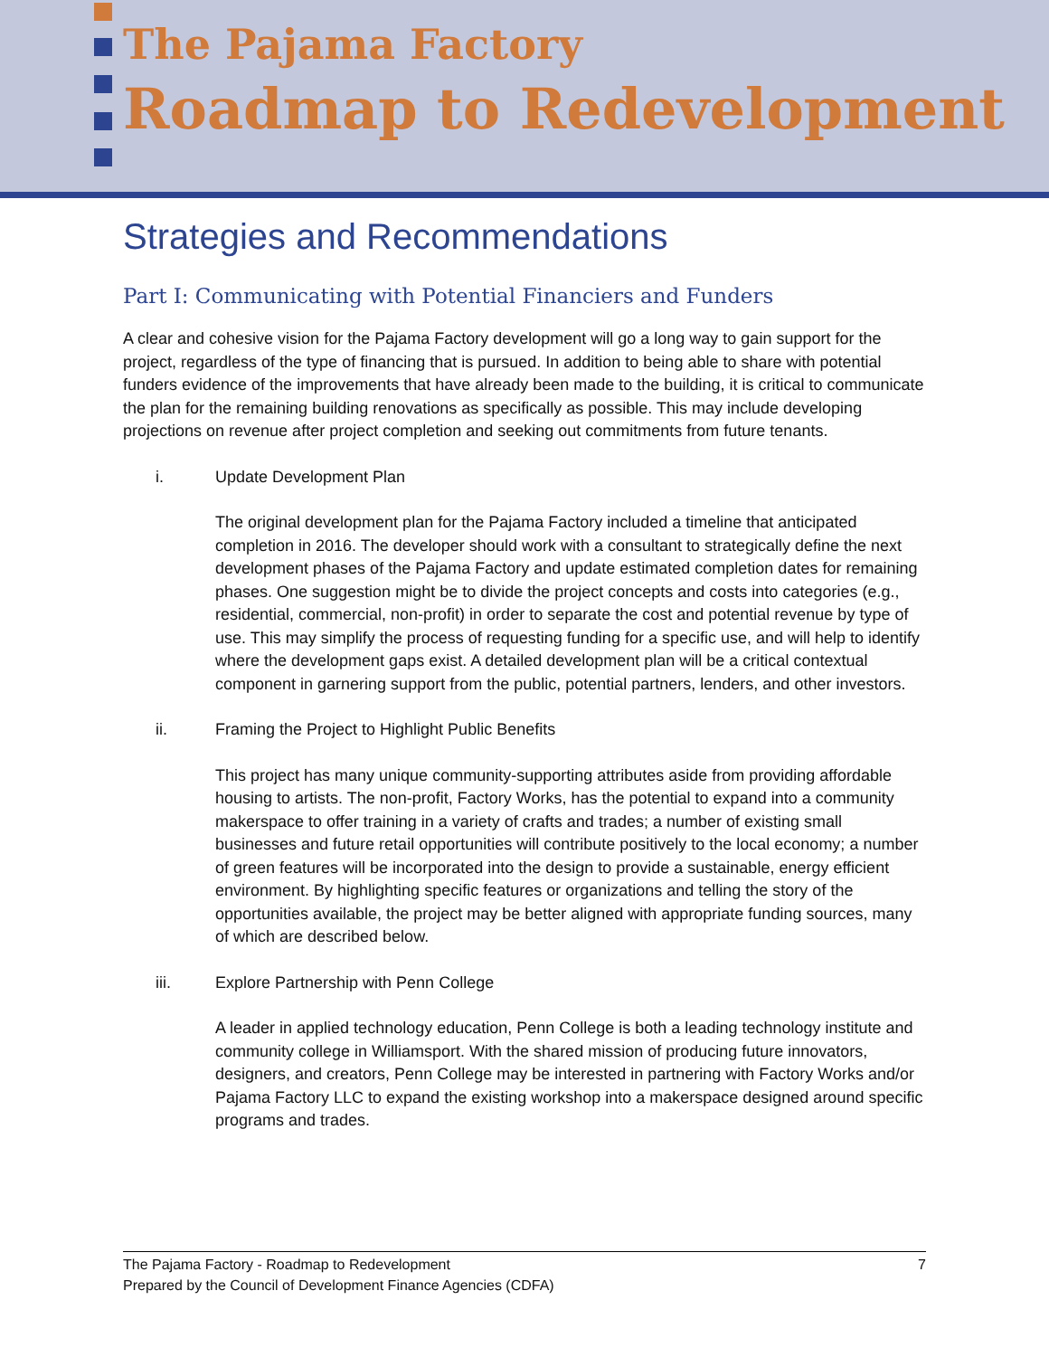The Pajama Factory
Roadmap to Redevelopment
Strategies and Recommendations
Part I: Communicating with Potential Financiers and Funders
A clear and cohesive vision for the Pajama Factory development will go a long way to gain support for the project, regardless of the type of financing that is pursued. In addition to being able to share with potential funders evidence of the improvements that have already been made to the building, it is critical to communicate the plan for the remaining building renovations as specifically as possible. This may include developing projections on revenue after project completion and seeking out commitments from future tenants.
i. Update Development Plan
The original development plan for the Pajama Factory included a timeline that anticipated completion in 2016. The developer should work with a consultant to strategically define the next development phases of the Pajama Factory and update estimated completion dates for remaining phases. One suggestion might be to divide the project concepts and costs into categories (e.g., residential, commercial, non-profit) in order to separate the cost and potential revenue by type of use. This may simplify the process of requesting funding for a specific use, and will help to identify where the development gaps exist. A detailed development plan will be a critical contextual component in garnering support from the public, potential partners, lenders, and other investors.
ii. Framing the Project to Highlight Public Benefits
This project has many unique community-supporting attributes aside from providing affordable housing to artists. The non-profit, Factory Works, has the potential to expand into a community makerspace to offer training in a variety of crafts and trades; a number of existing small businesses and future retail opportunities will contribute positively to the local economy; a number of green features will be incorporated into the design to provide a sustainable, energy efficient environment. By highlighting specific features or organizations and telling the story of the opportunities available, the project may be better aligned with appropriate funding sources, many of which are described below.
iii. Explore Partnership with Penn College
A leader in applied technology education, Penn College is both a leading technology institute and community college in Williamsport. With the shared mission of producing future innovators, designers, and creators, Penn College may be interested in partnering with Factory Works and/or Pajama Factory LLC to expand the existing workshop into a makerspace designed around specific programs and trades.
7 The Pajama Factory - Roadmap to Redevelopment
Prepared by the Council of Development Finance Agencies (CDFA)